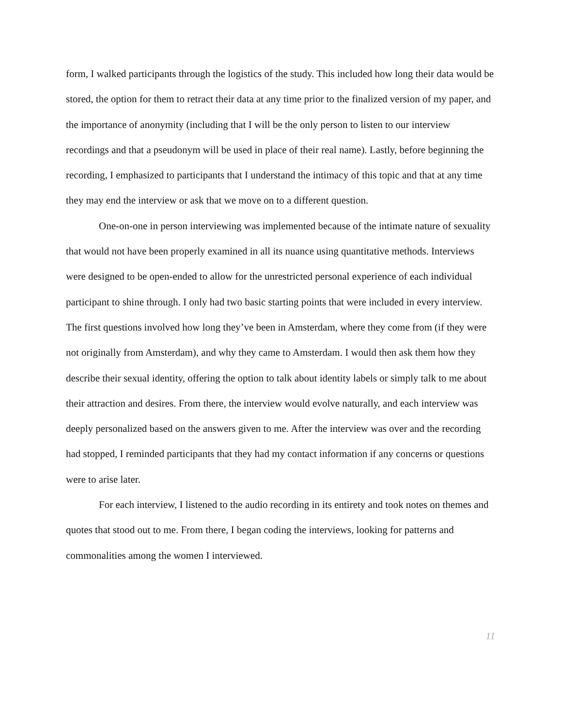form, I walked participants through the logistics of the study. This included how long their data would be stored, the option for them to retract their data at any time prior to the finalized version of my paper, and the importance of anonymity (including that I will be the only person to listen to our interview recordings and that a pseudonym will be used in place of their real name). Lastly, before beginning the recording, I emphasized to participants that I understand the intimacy of this topic and that at any time they may end the interview or ask that we move on to a different question.
One-on-one in person interviewing was implemented because of the intimate nature of sexuality that would not have been properly examined in all its nuance using quantitative methods. Interviews were designed to be open-ended to allow for the unrestricted personal experience of each individual participant to shine through. I only had two basic starting points that were included in every interview. The first questions involved how long they’ve been in Amsterdam, where they come from (if they were not originally from Amsterdam), and why they came to Amsterdam. I would then ask them how they describe their sexual identity, offering the option to talk about identity labels or simply talk to me about their attraction and desires. From there, the interview would evolve naturally, and each interview was deeply personalized based on the answers given to me. After the interview was over and the recording had stopped, I reminded participants that they had my contact information if any concerns or questions were to arise later.
For each interview, I listened to the audio recording in its entirety and took notes on themes and quotes that stood out to me. From there, I began coding the interviews, looking for patterns and commonalities among the women I interviewed.
11